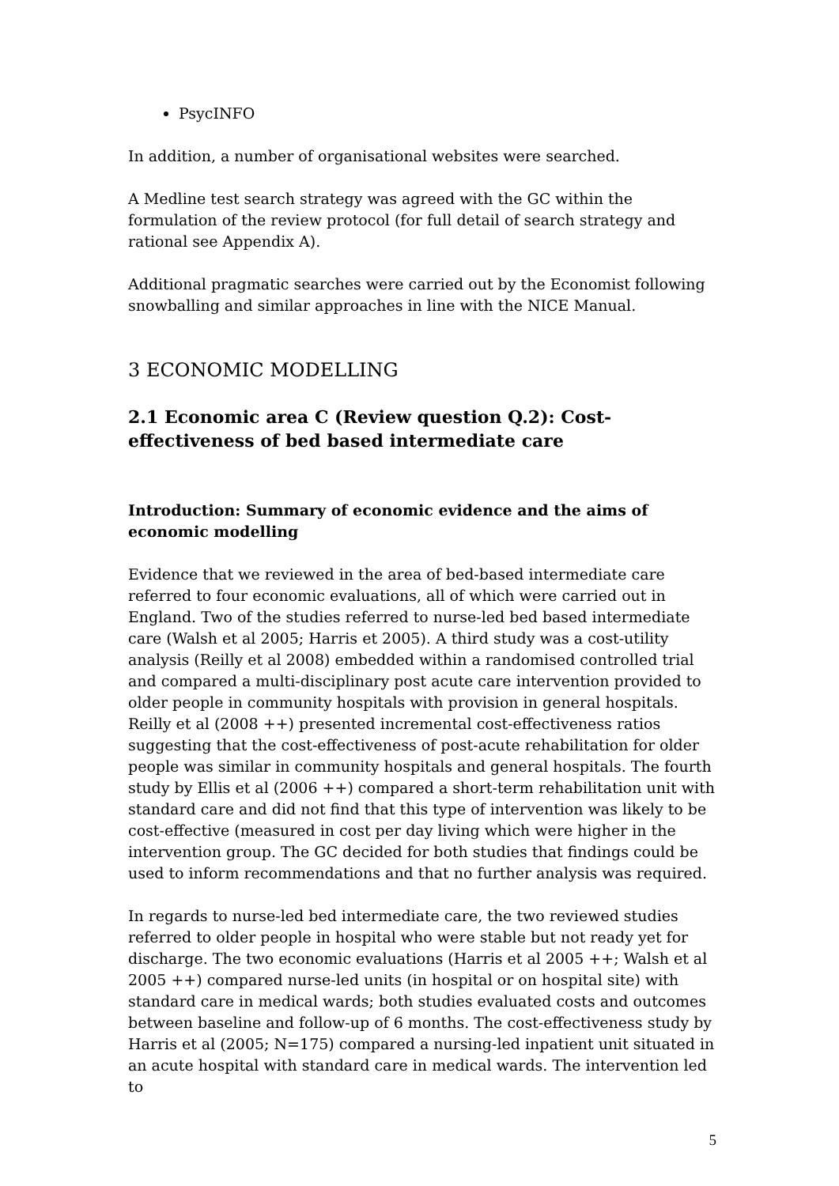PsycINFO
In addition, a number of organisational websites were searched.
A Medline test search strategy was agreed with the GC within the formulation of the review protocol (for full detail of search strategy and rational see Appendix A).
Additional pragmatic searches were carried out by the Economist following snowballing and similar approaches in line with the NICE Manual.
3 ECONOMIC MODELLING
2.1 Economic area C (Review question Q.2): Cost-effectiveness of bed based intermediate care
Introduction: Summary of economic evidence and the aims of economic modelling
Evidence that we reviewed in the area of bed-based intermediate care referred to four economic evaluations, all of which were carried out in England. Two of the studies referred to nurse-led bed based intermediate care (Walsh et al 2005; Harris et 2005). A third study was a cost-utility analysis (Reilly et al 2008) embedded within a randomised controlled trial and compared a multi-disciplinary post acute care intervention provided to older people in community hospitals with provision in general hospitals. Reilly et al (2008 ++) presented incremental cost-effectiveness ratios suggesting that the cost-effectiveness of post-acute rehabilitation for older people was similar in community hospitals and general hospitals. The fourth study by Ellis et al (2006 ++) compared a short-term rehabilitation unit with standard care and did not find that this type of intervention was likely to be cost-effective (measured in cost per day living which were higher in the intervention group. The GC decided for both studies that findings could be used to inform recommendations and that no further analysis was required.
In regards to nurse-led bed intermediate care, the two reviewed studies referred to older people in hospital who were stable but not ready yet for discharge. The two economic evaluations (Harris et al 2005 ++; Walsh et al 2005 ++) compared nurse-led units (in hospital or on hospital site) with standard care in medical wards; both studies evaluated costs and outcomes between baseline and follow-up of 6 months. The cost-effectiveness study by Harris et al (2005; N=175) compared a nursing-led inpatient unit situated in an acute hospital with standard care in medical wards. The intervention led to
5